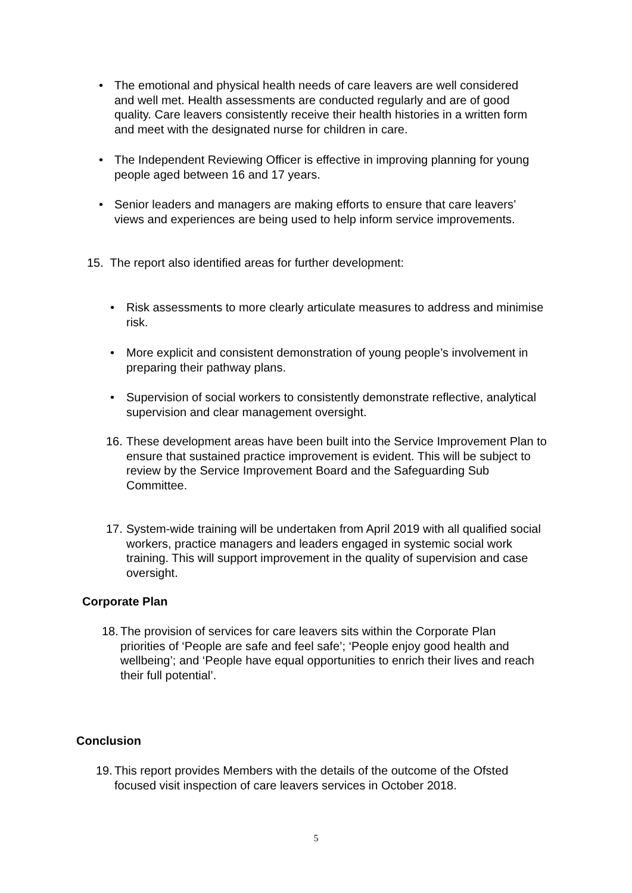• The emotional and physical health needs of care leavers are well considered and well met. Health assessments are conducted regularly and are of good quality. Care leavers consistently receive their health histories in a written form and meet with the designated nurse for children in care.
• The Independent Reviewing Officer is effective in improving planning for young people aged between 16 and 17 years.
• Senior leaders and managers are making efforts to ensure that care leavers’ views and experiences are being used to help inform service improvements.
15. The report also identified areas for further development:
• Risk assessments to more clearly articulate measures to address and minimise risk.
• More explicit and consistent demonstration of young people’s involvement in preparing their pathway plans.
• Supervision of social workers to consistently demonstrate reflective, analytical supervision and clear management oversight.
16. These development areas have been built into the Service Improvement Plan to ensure that sustained practice improvement is evident. This will be subject to review by the Service Improvement Board and the Safeguarding Sub Committee.
17. System-wide training will be undertaken from April 2019 with all qualified social workers, practice managers and leaders engaged in systemic social work training. This will support improvement in the quality of supervision and case oversight.
Corporate Plan
18. The provision of services for care leavers sits within the Corporate Plan priorities of ‘People are safe and feel safe’; ‘People enjoy good health and wellbeing’; and ‘People have equal opportunities to enrich their lives and reach their full potential’.
Conclusion
19. This report provides Members with the details of the outcome of the Ofsted focused visit inspection of care leavers services in October 2018.
5